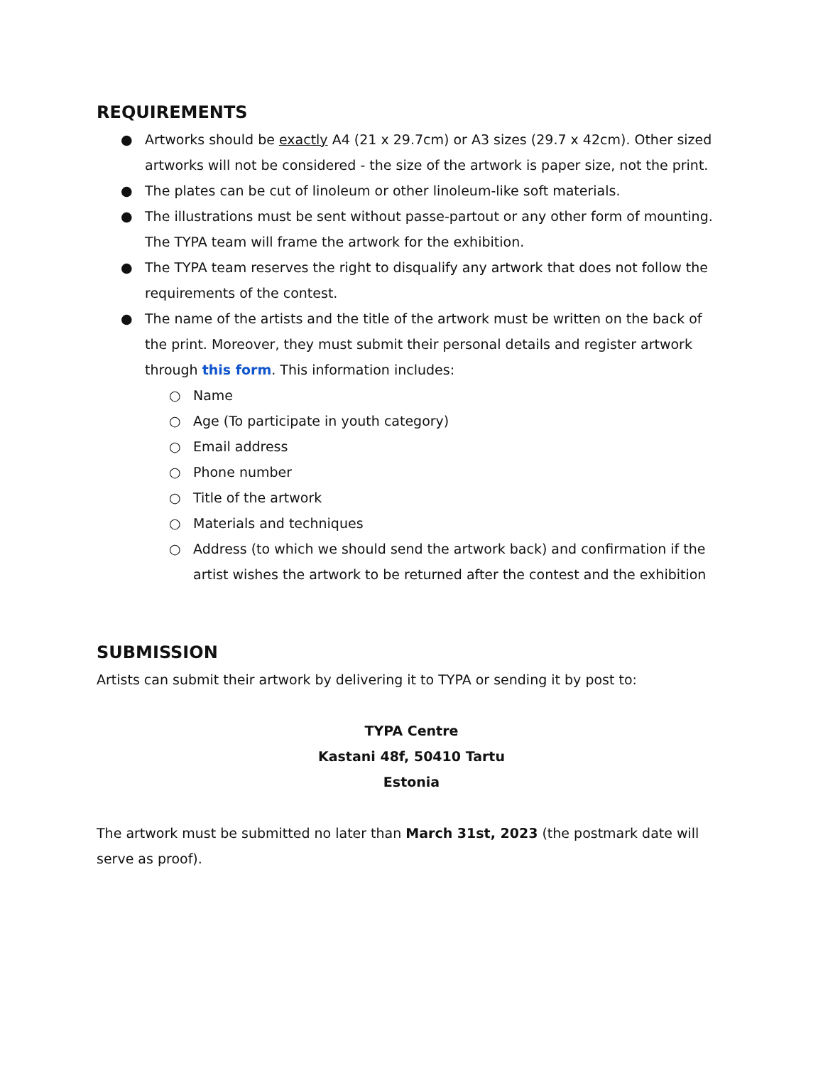REQUIREMENTS
● Artworks should be exactly A4 (21 x 29.7cm) or A3 sizes (29.7 x 42cm). Other sized artworks will not be considered - the size of the artwork is paper size, not the print.
● The plates can be cut of linoleum or other linoleum-like soft materials.
● The illustrations must be sent without passe-partout or any other form of mounting. The TYPA team will frame the artwork for the exhibition.
● The TYPA team reserves the right to disqualify any artwork that does not follow the requirements of the contest.
● The name of the artists and the title of the artwork must be written on the back of the print. Moreover, they must submit their personal details and register artwork through this form. This information includes:
○ Name
○ Age (To participate in youth category)
○ Email address
○ Phone number
○ Title of the artwork
○ Materials and techniques
○ Address (to which we should send the artwork back) and confirmation if the artist wishes the artwork to be returned after the contest and the exhibition
SUBMISSION
Artists can submit their artwork by delivering it to TYPA or sending it by post to:
TYPA Centre
Kastani 48f, 50410 Tartu
Estonia
The artwork must be submitted no later than March 31st, 2023 (the postmark date will serve as proof).